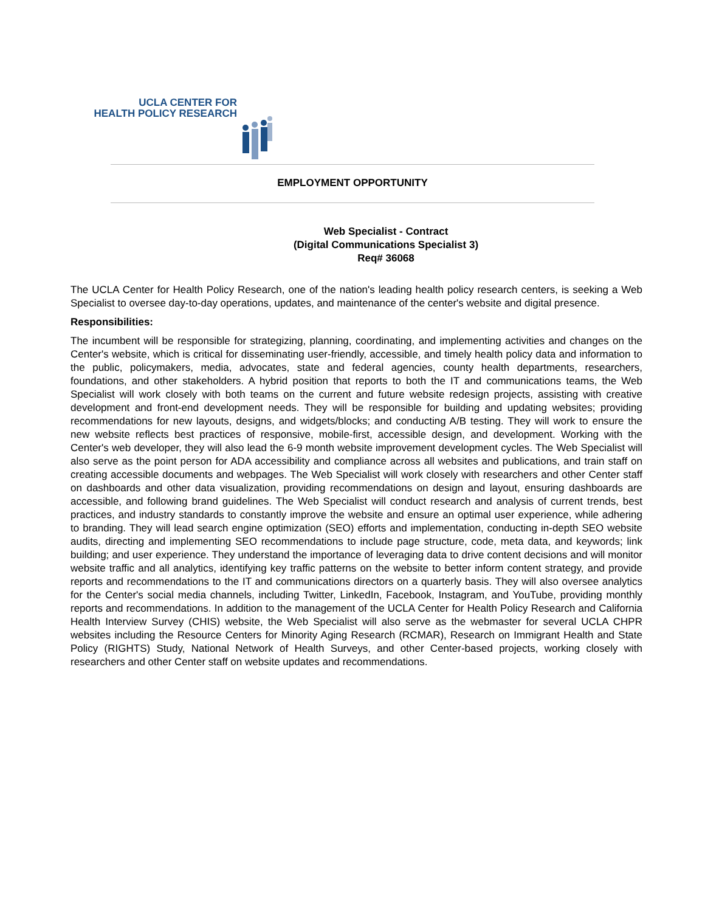UCLA CENTER FOR
HEALTH POLICY RESEARCH
EMPLOYMENT OPPORTUNITY
Web Specialist - Contract
(Digital Communications Specialist 3)
Req# 36068
The UCLA Center for Health Policy Research, one of the nation's leading health policy research centers, is seeking a Web Specialist to oversee day-to-day operations, updates, and maintenance of the center's website and digital presence.
Responsibilities:
The incumbent will be responsible for strategizing, planning, coordinating, and implementing activities and changes on the Center's website, which is critical for disseminating user-friendly, accessible, and timely health policy data and information to the public, policymakers, media, advocates, state and federal agencies, county health departments, researchers, foundations, and other stakeholders. A hybrid position that reports to both the IT and communications teams, the Web Specialist will work closely with both teams on the current and future website redesign projects, assisting with creative development and front-end development needs. They will be responsible for building and updating websites; providing recommendations for new layouts, designs, and widgets/blocks; and conducting A/B testing. They will work to ensure the new website reflects best practices of responsive, mobile-first, accessible design, and development. Working with the Center's web developer, they will also lead the 6-9 month website improvement development cycles. The Web Specialist will also serve as the point person for ADA accessibility and compliance across all websites and publications, and train staff on creating accessible documents and webpages. The Web Specialist will work closely with researchers and other Center staff on dashboards and other data visualization, providing recommendations on design and layout, ensuring dashboards are accessible, and following brand guidelines. The Web Specialist will conduct research and analysis of current trends, best practices, and industry standards to constantly improve the website and ensure an optimal user experience, while adhering to branding. They will lead search engine optimization (SEO) efforts and implementation, conducting in-depth SEO website audits, directing and implementing SEO recommendations to include page structure, code, meta data, and keywords; link building; and user experience. They understand the importance of leveraging data to drive content decisions and will monitor website traffic and all analytics, identifying key traffic patterns on the website to better inform content strategy, and provide reports and recommendations to the IT and communications directors on a quarterly basis. They will also oversee analytics for the Center's social media channels, including Twitter, LinkedIn, Facebook, Instagram, and YouTube, providing monthly reports and recommendations. In addition to the management of the UCLA Center for Health Policy Research and California Health Interview Survey (CHIS) website, the Web Specialist will also serve as the webmaster for several UCLA CHPR websites including the Resource Centers for Minority Aging Research (RCMAR), Research on Immigrant Health and State Policy (RIGHTS) Study, National Network of Health Surveys, and other Center-based projects, working closely with researchers and other Center staff on website updates and recommendations.